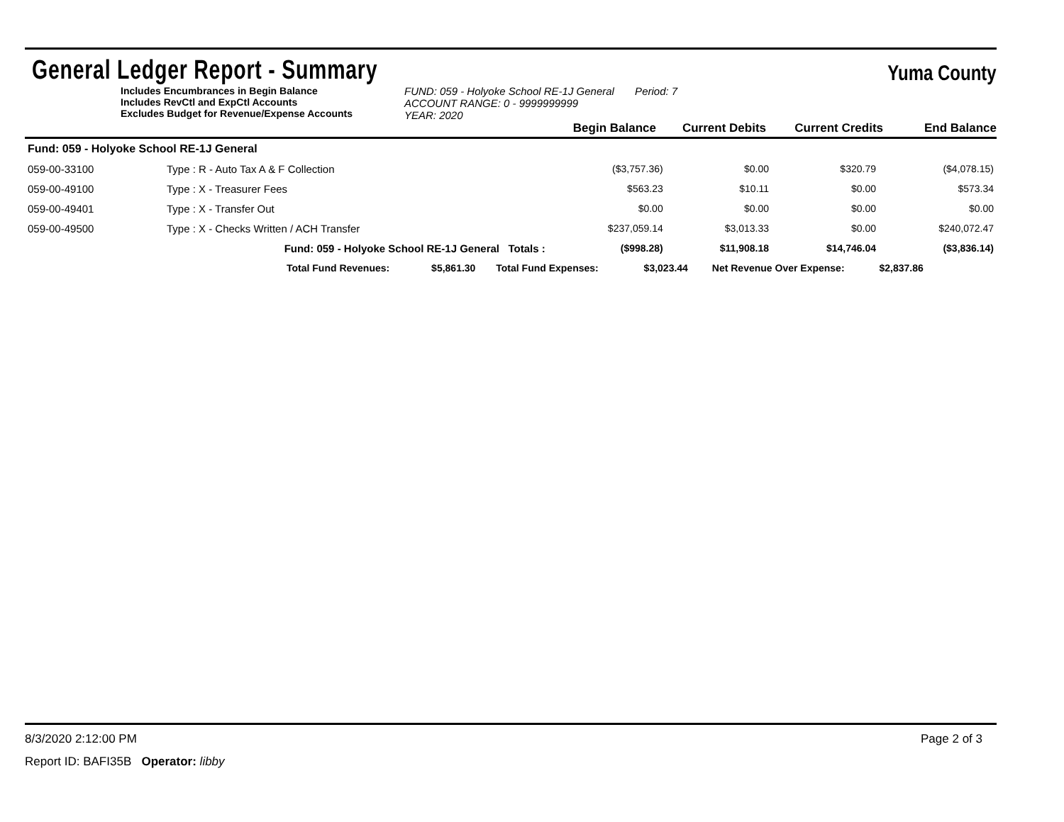General Ledger Report - Summary
Yuma County
Includes Encumbrances in Begin Balance
Includes RevCtl and ExpCtl Accounts
Excludes Budget for Revenue/Expense Accounts
FUND: 059 - Holyoke School RE-1J General Period: 7
ACCOUNT RANGE: 0 - 9999999999
YEAR: 2020
Begin Balance
Current Debits
Current Credits
End Balance
| Fund: 059 - Holyoke School RE-1J General | | | | | |
| 059-00-33100 | Type : R - Auto Tax A & F Collection | ($3,757.36) | $0.00 | $320.79 | ($4,078.15) |
| 059-00-49100 | Type : X - Treasurer Fees | $563.23 | $10.11 | $0.00 | $573.34 |
| 059-00-49401 | Type : X - Transfer Out | $0.00 | $0.00 | $0.00 | $0.00 |
| 059-00-49500 | Type : X - Checks Written / ACH Transfer | $237,059.14 | $3,013.33 | $0.00 | $240,072.47 |
| Fund: 059 - Holyoke School RE-1J General Totals : | | ($998.28) | $11,908.18 | $14,746.04 | ($3,836.14) |
| Total Fund Revenues: $5,861.30 Total Fund Expenses: $3,023.44 Net Revenue Over Expense: $2,837.86 | | | | | |
8/3/2020 2:12:00 PM Page 2 of 3
Report ID: BAFI35B Operator: libby